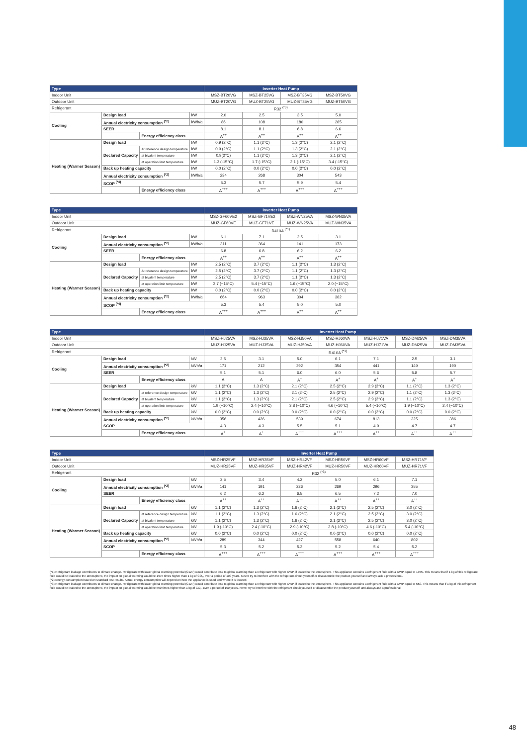| Type | | | | Inverter Heat Pump | | | |
| --- | --- | --- | --- | --- | --- | --- | --- |
| Indoor Unit | | | | MSZ-BT20VG | MSZ-BT25VG | MSZ-BT35VG | MSZ-BT50VG |
| Outdoor Unit | | | | MUZ-BT20VG | MUZ-BT25VG | MUZ-BT35VG | MUZ-BT50VG |
| Refrigerant | | | | R32 <sup>(*3)</sup> | | | |
| Cooling | Design load | | kW | 2.0 | 2.5 | 3.5 | 5.0 |
| | Annual electricity consumption <sup>(*2)</sup> | | kWh/a | 86 | 108 | 180 | 265 |
| | SEER | | | 8.1 | 8.1 | 6.8 | 6.6 |
| | | Energy efficiency class | | A<sup>++</sup> | A<sup>++</sup> | A<sup>++</sup> | A<sup>++</sup> |
| Heating (Warmer Season) | Design load | | kW | 0.9 (2°C) | 1.1 (2°C) | 1.3 (2°C) | 2.1 (2°C) |
| | Declared Capacity | At reference design temperature | kW | 0.9 (2°C) | 1.1 (2°C) | 1.3 (2°C) | 2.1 (2°C) |
| | | at bivalent temperature | kW | 0.9(2°C) | 1.1 (2°C) | 1.3 (2°C) | 2.1 (2°C) |
| | | at operation limit temperature | kW | 1.3 (-15°C) | 1.7 (-15°C) | 2.1 (-15°C) | 3.4 (-15°C) |
| | Back up heating capacity | | kW | 0.0 (2°C) | 0.0 (2°C) | 0.0 (2°C) | 0.0 (2°C) |
| | Annual electricity consumption <sup>(*2)</sup> | | kWh/a | 234 | 268 | 304 | 543 |
| | SCOP <sup>(*4)</sup> | | | 5.3 | 5.7 | 5.9 | 5.4 |
| | | Energy efficiency class | | A<sup>+++</sup> | A<sup>+++</sup> | A<sup>+++</sup> | A<sup>+++</sup> |
| Type | | | | Inverter Heat Pump | | | |
| --- | --- | --- | --- | --- | --- | --- | --- |
| Indoor Unit | | | | MSZ-GF60VE2 | MSZ-GF71VE2 | MSZ-WN25VA | MSZ-WN35VA |
| Outdoor Unit | | | | MUZ-GF60VE | MUZ-GF71VE | MUZ-WN25VA | MUZ-WN35VA |
| Refrigerant | | | | R410A <sup>(*1)</sup> | | | |
| Cooling | Design load | | kW | 6.1 | 7.1 | 2.5 | 3.1 |
| | Annual electricity consumption <sup>(*2)</sup> | | kWh/a | 311 | 364 | 141 | 173 |
| | SEER | | | 6.8 | 6.8 | 6.2 | 6.2 |
| | | Energy efficiency class | | A<sup>++</sup> | A<sup>++</sup> | A<sup>++</sup> | A<sup>++</sup> |
| Heating (Warmer Season) | Design load | | kW | 2.5 (2°C) | 3.7 (2°C) | 1.1 (2°C) | 1.3 (2°C) |
| | Declared Capacity | At reference design temperature | kW | 2.5 (2°C) | 3.7 (2°C) | 1.1 (2°C) | 1.3 (2°C) |
| | | at bivalent temperature | kW | 2.5 (2°C) | 3.7 (2°C) | 1.1 (2°C) | 1.3 (2°C) |
| | | at operation limit temperature | kW | 3.7 (−15°C) | 5.4 (−15°C) | 1.6 (−15°C) | 2.0 (−15°C) |
| | Back up heating capacity | | kW | 0.0 (2°C) | 0.0 (2°C) | 0.0 (2°C) | 0.0 (2°C) |
| | Annual electricity consumption <sup>(*2)</sup> | | kWh/a | 664 | 963 | 304 | 362 |
| | SCOP <sup>(*4)</sup> | | | 5.3 | 5.4 | 5.0 | 5.0 |
| | | Energy efficiency class | | A<sup>+++</sup> | A<sup>+++</sup> | A<sup>++</sup> | A<sup>++</sup> |
| Type | | | | Inverter Heat Pump | | | | | | |
| --- | --- | --- | --- | --- | --- | --- | --- | --- | --- | --- |
| Indoor Unit | | | | MSZ-HJ25VA | MSZ-HJ35VA | MSZ-HJ50VA | MSZ-HJ60VA | MSZ-HJ71VA | MSZ-DM25VA | MSZ-DM35VA |
| Outdoor Unit | | | | MUZ-HJ25VA | MUZ-HJ35VA | MUZ-HJ50VA | MUZ-HJ60VA | MUZ-HJ71VA | MUZ-DM25VA | MUZ-DM35VA |
| Refrigerant | | | | R410A <sup>(*1)</sup> | | | | | | |
| Cooling | Design load | | kW | 2.5 | 3.1 | 5.0 | 6.1 | 7.1 | 2.5 | 3.1 |
| | Annual electricity consumption <sup>(*2)</sup> | | kWh/a | 171 | 212 | 292 | 354 | 441 | 149 | 190 |
| | SEER | | | 5.1 | 5.1 | 6.0 | 6.0 | 5.6 | 5.8 | 5.7 |
| | | Energy efficiency class | | A | A | A<sup>+</sup> | A<sup>+</sup> | A<sup>+</sup> | A<sup>+</sup> | A<sup>+</sup> |
| Heating (Warmer Season) | Design load | | kW | 1.1 (2°C) | 1.3 (2°C) | 2.1 (2°C) | 2.5 (2°C) | 2.9 (2°C) | 1.1 (2°C) | 1.3 (2°C) |
| | Declared Capacity | at reference design temperature | kW | 1.1 (2°C) | 1.3 (2°C) | 2.1 (2°C) | 2.5 (2°C) | 2.9 (2°C) | 1.1 (2°C) | 1.3 (2°C) |
| | | at bivalent temperature | kW | 1.1 (2°C) | 1.3 (2°C) | 2.1 (2°C) | 2.5 (2°C) | 2.9 (2°C) | 1.1 (2°C) | 1.3 (2°C) |
| | | at operation limit temperature | kW | 1.9 (−10°C) | 2.4 (−10°C) | 3.8 (−10°C) | 4.6 (−10°C) | 5.4 (−10°C) | 1.9 (−10°C) | 2.4 (−10°C) |
| | Back up heating capacity | | kW | 0.0 (2°C) | 0.0 (2°C) | 0.0 (2°C) | 0.0 (2°C) | 0.0 (2°C) | 0.0 (2°C) | 0.0 (2°C) |
| | Annual electricity consumption <sup>(*2)</sup> | | kWh/a | 356 | 426 | 539 | 674 | 813 | 325 | 386 |
| | SCOP | | | 4.3 | 4.3 | 5.5 | 5.1 | 4.9 | 4.7 | 4.7 |
| | | Energy efficiency class | | A<sup>+</sup> | A<sup>+</sup> | A<sup>+++</sup> | A<sup>+++</sup> | A<sup>++</sup> | A<sup>++</sup> | A<sup>++</sup> |
| Type | | | | Inverter Heat Pump | | | | | |
| --- | --- | --- | --- | --- | --- | --- | --- | --- | --- |
| Indoor Unit | | | | MSZ-HR25VF | MSZ-HR35VF | MSZ-HR42VF | MSZ-HR50VF | MSZ-HR60VF | MSZ-HR71VF |
| Outdoor Unit | | | | MUZ-HR25VF | MUZ-HR35VF | MUZ-HR42VF | MUZ-HR50VF | MUZ-HR60VF | MUZ-HR71VF |
| Refrigerant | | | | R32 <sup>(*3)</sup> | | | | | |
| Cooling | Design load | | kW | 2.5 | 3.4 | 4.2 | 5.0 | 6.1 | 7.1 |
| | Annual electricity consumption <sup>(*2)</sup> | | kWh/a | 141 | 191 | 226 | 269 | 296 | 355 |
| | SEER | | | 6.2 | 6.2 | 6.5 | 6.5 | 7.2 | 7.0 |
| | | Energy efficiency class | | A<sup>++</sup> | A<sup>++</sup> | A<sup>++</sup> | A<sup>++</sup> | A<sup>++</sup> | A<sup>++</sup> |
| Heating (Warmer Season) | Design load | | kW | 1.1 (2°C) | 1.3 (2°C) | 1.6 (2°C) | 2.1 (2°C) | 2.5 (2°C) | 3.0 (2°C) |
| | Declared Capacity | at reference design temperature | kW | 1.1 (2°C) | 1.3 (2°C) | 1.6 (2°C) | 2.1 (2°C) | 2.5 (2°C) | 3.0 (2°C) |
| | | at bivalent temperature | kW | 1.1 (2°C) | 1.3 (2°C) | 1.6 (2°C) | 2.1 (2°C) | 2.5 (2°C) | 3.0 (2°C) |
| | | at operation limit temperature | kW | 1.9 (-10°C) | 2.4 (-10°C) | 2.9 (-10°C) | 3.8 (-10°C) | 4.6 (-10°C) | 5.4 (-10°C) |
| | Back up heating capacity | | kW | 0.0 (2°C) | 0.0 (2°C) | 0.0 (2°C) | 0.0 (2°C) | 0.0 (2°C) | 0.0 (2°C) |
| | Annual electricity consumption <sup>(*2)</sup> | | kWh/a | 289 | 344 | 427 | 558 | 640 | 802 |
| | SCOP | | | 5.3 | 5.2 | 5.2 | 5.2 | 5.4 | 5.2 |
| | | Energy efficiency class | | A<sup>+++</sup> | A<sup>+++</sup> | A<sup>+++</sup> | A<sup>+++</sup> | A<sup>+++</sup> | A<sup>+++</sup> |
(*1) Refrigerant leakage contributes to climate change. Refrigerant with lower global warming potential (GWP) would contribute less to global warming than a refrigerant with higher GWP, if leaked to the atmosphere. This appliance contains a refrigerant fluid with a GWP equal to 1975. This means that if 1 kg of this refrigerant fluid would be leaked to the atmosphere, the impact on global warming would be 1975 times higher than 1 kg of CO₂, over a period of 100 years. Never try to interfere with the refrigerant circuit yourself or disassemble the product yourself and always ask a professional.
(*2) Energy consumption based on standard test results. Actual energy consumption will depend on how the appliance is used and where it is located.
(*3) Refrigerant leakage contributes to climate change. Refrigerant with lower global warming potential (GWP) would contribute less to global warming than a refrigerant with higher GWP, if leaked to the atmosphere. This appliance contains a refrigerant fluid with a GWP equal to 550. This means that if 1 kg of this refrigerant fluid would be leaked to the atmosphere, the impact on global warming would be 550 times higher than 1 kg of CO₂, over a period of 100 years. Never try to interfere with the refrigerant circuit yourself or disassemble the product yourself and always ask a professional.
48